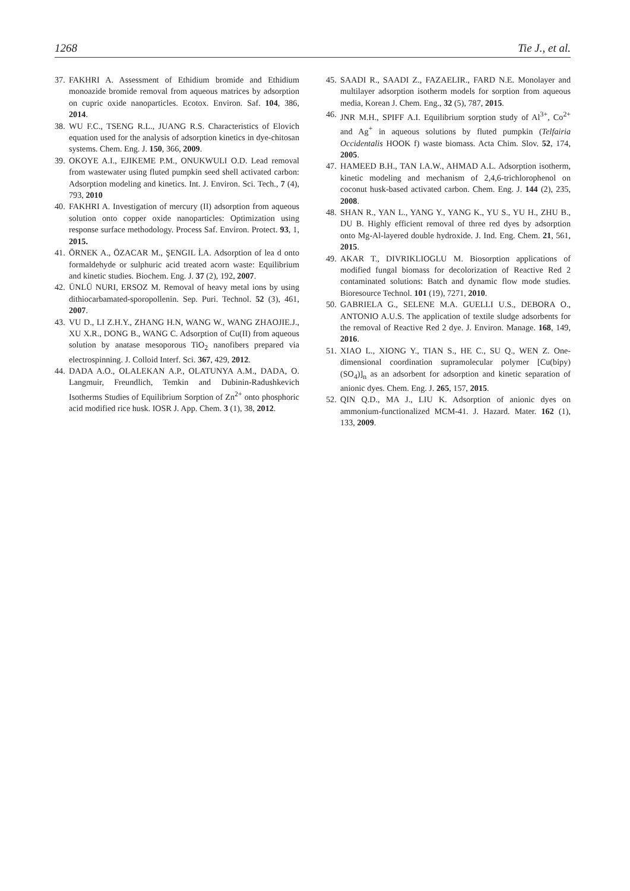1268 Tie J., et al.
37. FAKHRI A. Assessment of Ethidium bromide and Ethidium monoazide bromide removal from aqueous matrices by adsorption on cupric oxide nanoparticles. Ecotox. Environ. Saf. 104, 386, 2014.
38. WU F.C., TSENG R.L., JUANG R.S. Characteristics of Elovich equation used for the analysis of adsorption kinetics in dye-chitosan systems. Chem. Eng. J. 150, 366, 2009.
39. OKOYE A.I., EJIKEME P.M., ONUKWULI O.D. Lead removal from wastewater using fluted pumpkin seed shell activated carbon: Adsorption modeling and kinetics. Int. J. Environ. Sci. Tech., 7 (4), 793, 2010
40. FAKHRI A. Investigation of mercury (II) adsorption from aqueous solution onto copper oxide nanoparticles: Optimization using response surface methodology. Process Saf. Environ. Protect. 93, 1, 2015.
41. ÖRNEK A., ÖZACAR M., ŞENGIL İ.A. Adsorption of lea d onto formaldehyde or sulphuric acid treated acorn waste: Equilibrium and kinetic studies. Biochem. Eng. J. 37 (2), 192, 2007.
42. ÜNLÜ NURI, ERSOZ M. Removal of heavy metal ions by using dithiocarbamated-sporopollenin. Sep. Puri. Technol. 52 (3), 461, 2007.
43. VU D., LI Z.H.Y., ZHANG H.N, WANG W., WANG ZHAOJIE.J., XU X.R., DONG B., WANG C. Adsorption of Cu(II) from aqueous solution by anatase mesoporous TiO<sub>2</sub> nanofibers prepared via electrospinning. J. Colloid Interf. Sci. 367, 429, 2012.
44. DADA A.O., OLALEKAN A.P., OLATUNYA A.M., DADA, O. Langmuir, Freundlich, Temkin and Dubinin-Radushkevich Isotherms Studies of Equilibrium Sorption of Zn<sup>2+</sup> onto phosphoric acid modified rice husk. IOSR J. App. Chem. 3 (1), 38, 2012.
45. SAADI R., SAADI Z., FAZAELIR., FARD N.E. Monolayer and multilayer adsorption isotherm models for sorption from aqueous media, Korean J. Chem. Eng., 32 (5), 787, 2015.
46. JNR M.H., SPIFF A.I. Equilibrium sorption study of Al<sup>3+</sup>, Co<sup>2+</sup> and Ag<sup>+</sup> in aqueous solutions by fluted pumpkin (Telfairia Occidentalis HOOK f) waste biomass. Acta Chim. Slov. 52, 174, 2005.
47. HAMEED B.H., TAN I.A.W., AHMAD A.L. Adsorption isotherm, kinetic modeling and mechanism of 2,4,6-trichlorophenol on coconut husk-based activated carbon. Chem. Eng. J. 144 (2), 235, 2008.
48. SHAN R., YAN L., YANG Y., YANG K., YU S., YU H., ZHU B., DU B. Highly efficient removal of three red dyes by adsorption onto Mg-Al-layered double hydroxide. J. Ind. Eng. Chem. 21, 561, 2015.
49. AKAR T., DIVRIKLIOGLU M. Biosorption applications of modified fungal biomass for decolorization of Reactive Red 2 contaminated solutions: Batch and dynamic flow mode studies. Bioresource Technol. 101 (19), 7271, 2010.
50. GABRIELA G., SELENE M.A. GUELLI U.S., DEBORA O., ANTONIO A.U.S. The application of textile sludge adsorbents for the removal of Reactive Red 2 dye. J. Environ. Manage. 168, 149, 2016.
51. XIAO L., XIONG Y., TIAN S., HE C., SU Q., WEN Z. One-dimensional coordination supramolecular polymer [Cu(bipy)(SO<sub>4</sub>)]<sub>n</sub> as an adsorbent for adsorption and kinetic separation of anionic dyes. Chem. Eng. J. 265, 157, 2015.
52. QIN Q.D., MA J., LIU K. Adsorption of anionic dyes on ammonium-functionalized MCM-41. J. Hazard. Mater. 162 (1), 133, 2009.